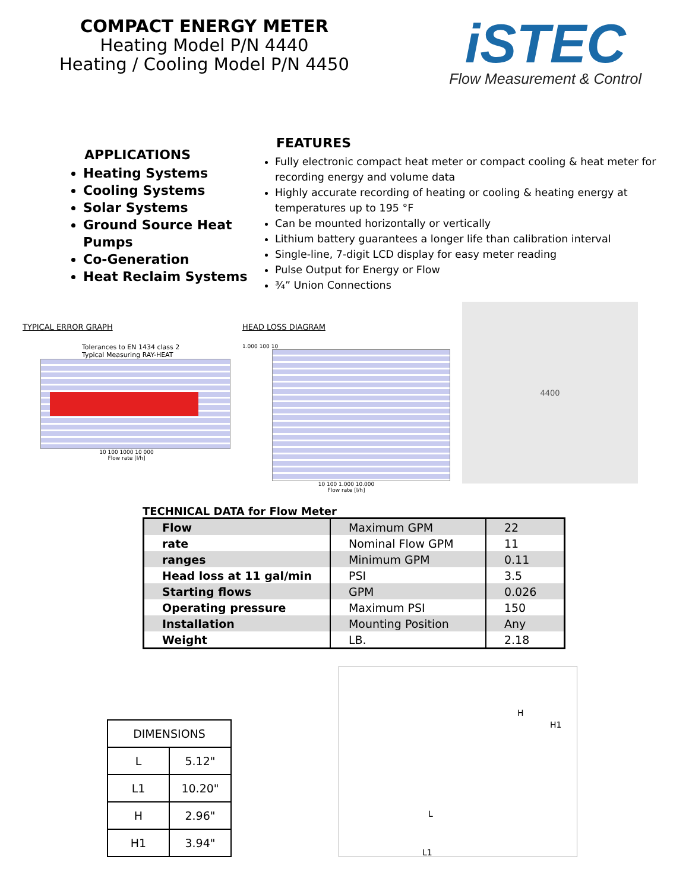COMPACT ENERGY METER
Heating Model P/N 4440
Heating / Cooling Model P/N 4450
iSTEC
Flow Measurement & Control
APPLICATIONS
Heating Systems
Cooling Systems
Solar Systems
Ground Source Heat Pumps
Co-Generation
Heat Reclaim Systems
FEATURES
Fully electronic compact heat meter or compact cooling & heat meter for recording energy and volume data
Highly accurate recording of heating or cooling & heating energy at temperatures up to 195 °F
Can be mounted horizontally or vertically
Lithium battery guarantees a longer life than calibration interval
Single-line, 7-digit LCD display for easy meter reading
Pulse Output for Energy or Flow
¾” Union Connections
TYPICAL ERROR GRAPH
Tolerances to EN 1434 class 2
Typical Measuring RAY-HEAT
10 100 1000 10 000
Flow rate [l/h]
HEAD LOSS DIAGRAM
1.000 100 10
10 100 1.000 10.000
Flow rate [l/h]
4400
TECHNICAL DATA for Flow Meter
| Flow | Maximum GPM | 22 |
| rate | Nominal Flow GPM | 11 |
| ranges | Minimum GPM | 0.11 |
| Head loss at 11 gal/min | PSI | 3.5 |
| Starting flows | GPM | 0.026 |
| Operating pressure | Maximum PSI | 150 |
| Installation | Mounting Position | Any |
| Weight | LB. | 2.18 |
| DIMENSIONS | |
| --- | --- |
| L | 5.12" |
| L1 | 10.20" |
| H | 2.96" |
| H1 | 3.94" |
H
H1
L
L1